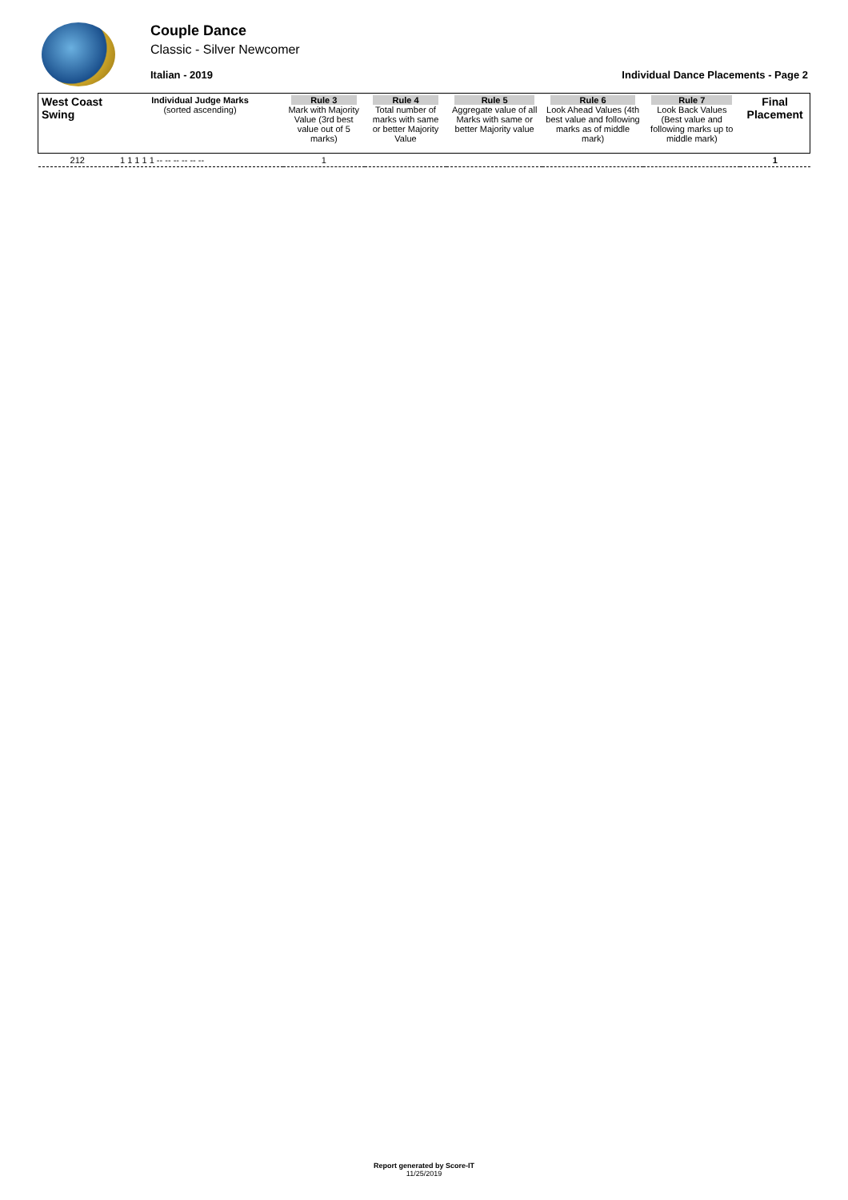Couple Dance
Classic - Silver Newcomer
Italian - 2019 Individual Dance Placements - Page 2
| West Coast Swing | Individual Judge Marks (sorted ascending) | Rule 3 Mark with Majority Value (3rd best value out of 5 marks) | Rule 4 Total number of marks with same or better Majority Value | Rule 5 Aggregate value of all Marks with same or better Majority value | Rule 6 Look Ahead Values (4th best value and following marks as of middle mark) | Rule 7 Look Back Values (Best value and following marks up to middle mark) | Final Placement |
| --- | --- | --- | --- | --- | --- | --- | --- |
| 212 | 1 1 1 1 1 -- -- -- -- -- -- | 1 | | | | | 1 |
Report generated by Score-IT
11/25/2019